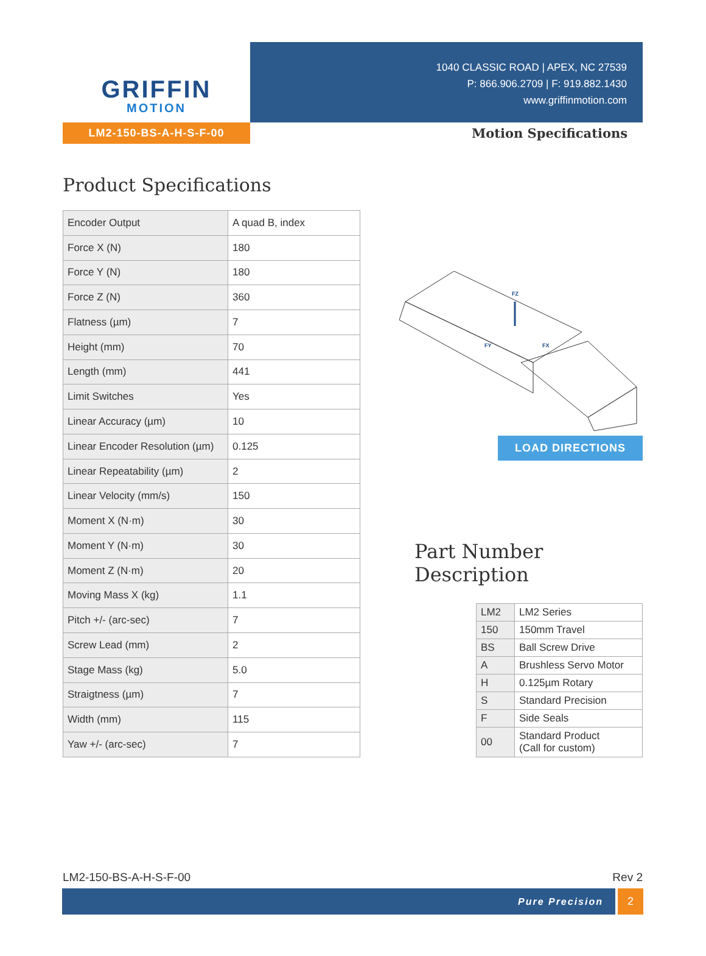GRIFFIN
MOTION
1040 CLASSIC ROAD | APEX, NC 27539
P: 866.906.2709 | F: 919.882.1430
www.griffinmotion.com
LM2-150-BS-A-H-S-F-00
Motion Specifications
Product Specifications
| Encoder Output | A quad B, index |
| Force X (N) | 180 |
| Force Y (N) | 180 |
| Force Z (N) | 360 |
| Flatness (µm) | 7 |
| Height (mm) | 70 |
| Length (mm) | 441 |
| Limit Switches | Yes |
| Linear Accuracy (µm) | 10 |
| Linear Encoder Resolution (µm) | 0.125 |
| Linear Repeatability (µm) | 2 |
| Linear Velocity (mm/s) | 150 |
| Moment X (N·m) | 30 |
| Moment Y (N·m) | 30 |
| Moment Z (N·m) | 20 |
| Moving Mass X (kg) | 1.1 |
| Pitch +/- (arc-sec) | 7 |
| Screw Lead (mm) | 2 |
| Stage Mass (kg) | 5.0 |
| Straigtness (µm) | 7 |
| Width (mm) | 115 |
| Yaw +/- (arc-sec) | 7 |
FZ
FY
FX
LOAD DIRECTIONS
Part Number Description
| LM2 | LM2 Series |
| 150 | 150mm Travel |
| BS | Ball Screw Drive |
| A | Brushless Servo Motor |
| H | 0.125µm Rotary |
| S | Standard Precision |
| F | Side Seals |
| 00 | Standard Product (Call for custom) |
LM2-150-BS-A-H-S-F-00 Rev 2
Pure Precision 2